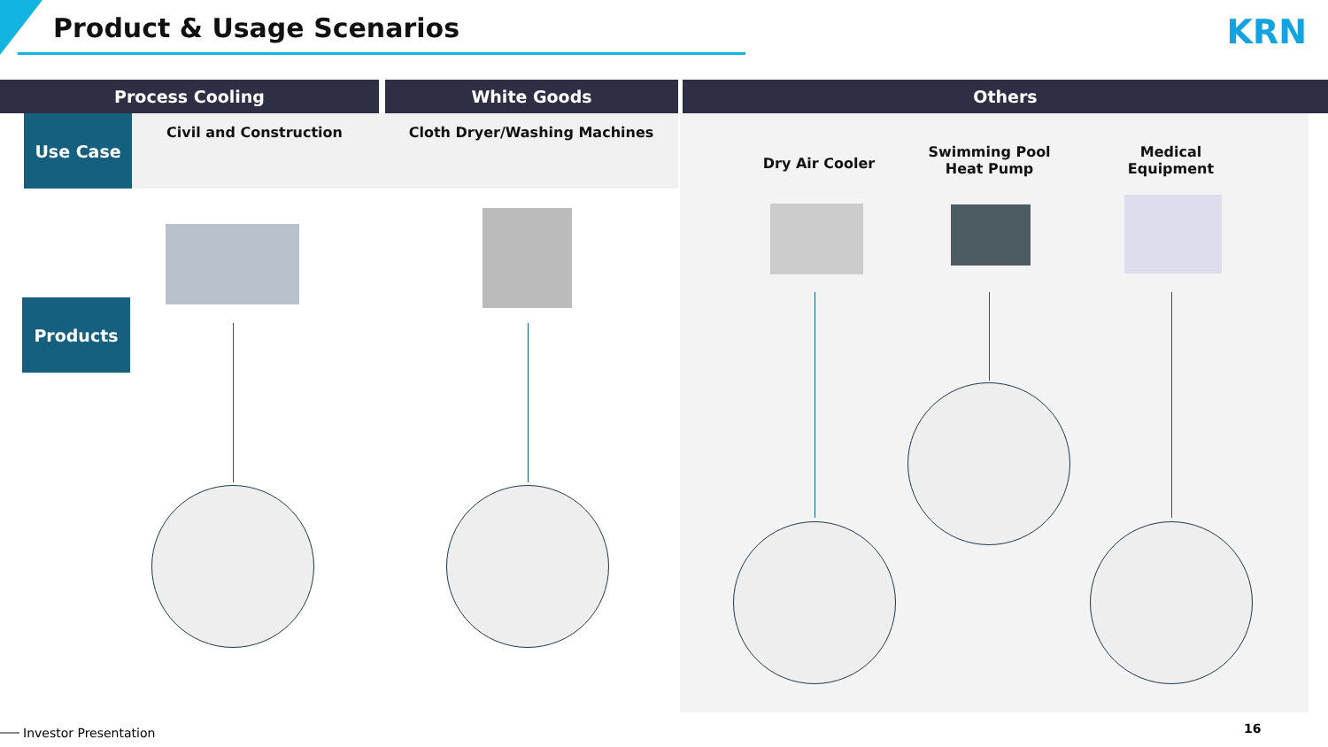Product & Usage Scenarios KRN
Process Cooling White Goods Others
Use Case
Products
Civil and Construction Cloth Dryer/Washing Machines
Dry Air Cooler
Swimming Pool
Heat Pump
Medical
Equipment
Investor Presentation 16